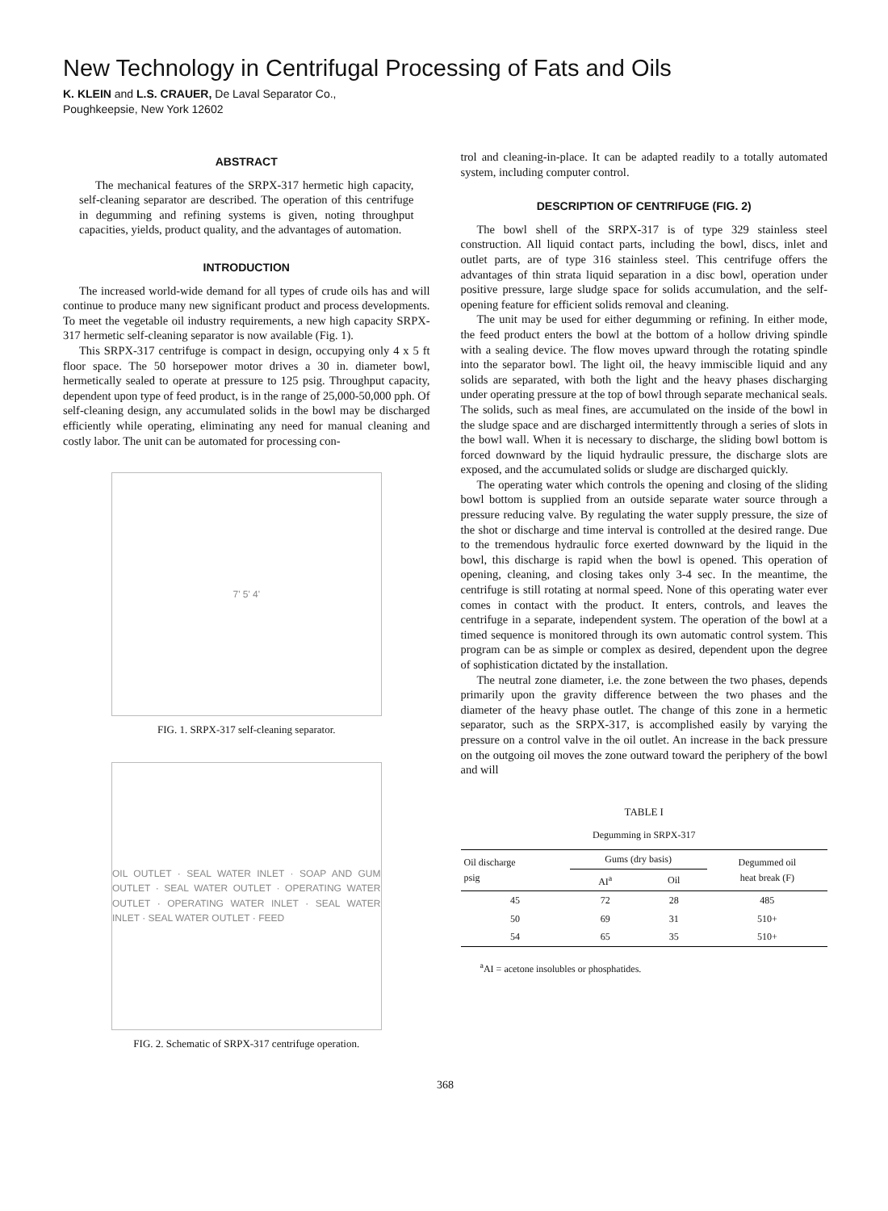New Technology in Centrifugal Processing of Fats and Oils
K. KLEIN and L.S. CRAUER, De Laval Separator Co.,
Poughkeepsie, New York 12602
ABSTRACT
The mechanical features of the SRPX-317 hermetic high capacity, self-cleaning separator are described. The operation of this centrifuge in degumming and refining systems is given, noting throughput capacities, yields, product quality, and the advantages of automation.
INTRODUCTION
The increased world-wide demand for all types of crude oils has and will continue to produce many new significant product and process developments. To meet the vegetable oil industry requirements, a new high capacity SRPX-317 hermetic self-cleaning separator is now available (Fig. 1).
This SRPX-317 centrifuge is compact in design, occupying only 4 x 5 ft floor space. The 50 horsepower motor drives a 30 in. diameter bowl, hermetically sealed to operate at pressure to 125 psig. Throughput capacity, dependent upon type of feed product, is in the range of 25,000-50,000 pph. Of self-cleaning design, any accumulated solids in the bowl may be discharged efficiently while operating, eliminating any need for manual cleaning and costly labor. The unit can be automated for processing con-
7' 5' 4'
FIG. 1. SRPX-317 self-cleaning separator.
OIL OUTLET · SEAL WATER INLET · SOAP AND GUM OUTLET · SEAL WATER OUTLET · OPERATING WATER OUTLET · OPERATING WATER INLET · SEAL WATER INLET · SEAL WATER OUTLET · FEED
FIG. 2. Schematic of SRPX-317 centrifuge operation.
trol and cleaning-in-place. It can be adapted readily to a totally automated system, including computer control.
DESCRIPTION OF CENTRIFUGE (FIG. 2)
The bowl shell of the SRPX-317 is of type 329 stainless steel construction. All liquid contact parts, including the bowl, discs, inlet and outlet parts, are of type 316 stainless steel. This centrifuge offers the advantages of thin strata liquid separation in a disc bowl, operation under positive pressure, large sludge space for solids accumulation, and the self-opening feature for efficient solids removal and cleaning.
The unit may be used for either degumming or refining. In either mode, the feed product enters the bowl at the bottom of a hollow driving spindle with a sealing device. The flow moves upward through the rotating spindle into the separator bowl. The light oil, the heavy immiscible liquid and any solids are separated, with both the light and the heavy phases discharging under operating pressure at the top of bowl through separate mechanical seals. The solids, such as meal fines, are accumulated on the inside of the bowl in the sludge space and are discharged intermittently through a series of slots in the bowl wall. When it is necessary to discharge, the sliding bowl bottom is forced downward by the liquid hydraulic pressure, the discharge slots are exposed, and the accumulated solids or sludge are discharged quickly.
The operating water which controls the opening and closing of the sliding bowl bottom is supplied from an outside separate water source through a pressure reducing valve. By regulating the water supply pressure, the size of the shot or discharge and time interval is controlled at the desired range. Due to the tremendous hydraulic force exerted downward by the liquid in the bowl, this discharge is rapid when the bowl is opened. This operation of opening, cleaning, and closing takes only 3-4 sec. In the meantime, the centrifuge is still rotating at normal speed. None of this operating water ever comes in contact with the product. It enters, controls, and leaves the centrifuge in a separate, independent system. The operation of the bowl at a timed sequence is monitored through its own automatic control system. This program can be as simple or complex as desired, dependent upon the degree of sophistication dictated by the installation.
The neutral zone diameter, i.e. the zone between the two phases, depends primarily upon the gravity difference between the two phases and the diameter of the heavy phase outlet. The change of this zone in a hermetic separator, such as the SRPX-317, is accomplished easily by varying the pressure on a control valve in the oil outlet. An increase in the back pressure on the outgoing oil moves the zone outward toward the periphery of the bowl and will
TABLE I
Degumming in SRPX-317
| Oil discharge psig | Gums (dry basis) | | Degummed oil heat break (F) |
| --- | --- | --- | --- |
| | AI<sup>a</sup> | Oil | |
| 45 | 72 | 28 | 485 |
| 50 | 69 | 31 | 510+ |
| 54 | 65 | 35 | 510+ |
<sup>a</sup> AI = acetone insolubles or phosphatides.
368